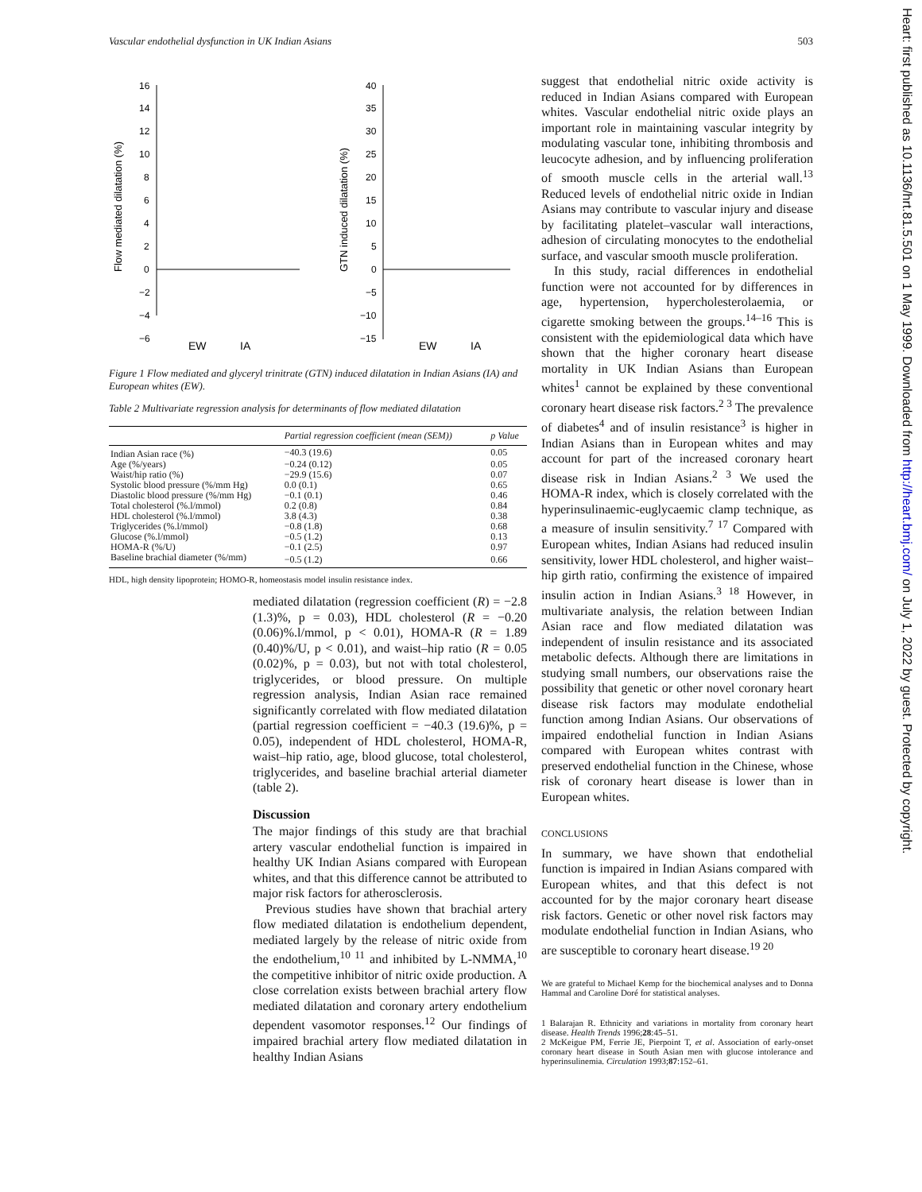Vascular endothelial dysfunction in UK Indian Asians 503
16
14
12
10
8
6
4
2
0
−2
−4
−6
EW
IA
Flow mediated dilatation (%)
40
35
30
25
20
15
10
5
0
−5
−10
−15
EW
IA
GTN induced dilatation (%)
Figure 1 Flow mediated and glyceryl trinitrate (GTN) induced dilatation in Indian Asians (IA) and European whites (EW).
Table 2 Multivariate regression analysis for determinants of flow mediated dilatation
| | Partial regression coefficient (mean (SEM)) | p Value |
| --- | --- | --- |
| Indian Asian race (%) | −40.3 (19.6) | 0.05 |
| Age (%/years) | −0.24 (0.12) | 0.05 |
| Waist/hip ratio (%) | −29.9 (15.6) | 0.07 |
| Systolic blood pressure (%/mm Hg) | 0.0 (0.1) | 0.65 |
| Diastolic blood pressure (%/mm Hg) | −0.1 (0.1) | 0.46 |
| Total cholesterol (%.l/mmol) | 0.2 (0.8) | 0.84 |
| HDL cholesterol (%.l/mmol) | 3.8 (4.3) | 0.38 |
| Triglycerides (%.l/mmol) | −0.8 (1.8) | 0.68 |
| Glucose (%.l/mmol) | −0.5 (1.2) | 0.13 |
| HOMA-R (%/U) | −0.1 (2.5) | 0.97 |
| Baseline brachial diameter (%/mm) | −0.5 (1.2) | 0.66 |
HDL, high density lipoprotein; HOMO-R, homeostasis model insulin resistance index.
mediated dilatation (regression coefficient (R) = −2.8 (1.3)%, p = 0.03), HDL cholesterol (R = −0.20 (0.06)%.l/mmol, p < 0.01), HOMA-R (R = 1.89 (0.40)%/U, p < 0.01), and waist–hip ratio (R = 0.05 (0.02)%, p = 0.03), but not with total cholesterol, triglycerides, or blood pressure. On multiple regression analysis, Indian Asian race remained significantly correlated with flow mediated dilatation (partial regression coefficient = −40.3 (19.6)%, p = 0.05), independent of HDL cholesterol, HOMA-R, waist–hip ratio, age, blood glucose, total cholesterol, triglycerides, and baseline brachial arterial diameter (table 2).
Discussion
The major findings of this study are that brachial artery vascular endothelial function is impaired in healthy UK Indian Asians compared with European whites, and that this difference cannot be attributed to major risk factors for atherosclerosis.
Previous studies have shown that brachial artery flow mediated dilatation is endothelium dependent, mediated largely by the release of nitric oxide from the endothelium,<sup>10 11</sup> and inhibited by L-NMMA,<sup>10</sup> the competitive inhibitor of nitric oxide production. A close correlation exists between brachial artery flow mediated dilatation and coronary artery endothelium dependent vasomotor responses.<sup>12</sup> Our findings of impaired brachial artery flow mediated dilatation in healthy Indian Asians
suggest that endothelial nitric oxide activity is reduced in Indian Asians compared with European whites. Vascular endothelial nitric oxide plays an important role in maintaining vascular integrity by modulating vascular tone, inhibiting thrombosis and leucocyte adhesion, and by influencing proliferation of smooth muscle cells in the arterial wall.<sup>13</sup> Reduced levels of endothelial nitric oxide in Indian Asians may contribute to vascular injury and disease by facilitating platelet–vascular wall interactions, adhesion of circulating monocytes to the endothelial surface, and vascular smooth muscle proliferation.
In this study, racial differences in endothelial function were not accounted for by differences in age, hypertension, hypercholesterolaemia, or cigarette smoking between the groups.<sup>14–16</sup> This is consistent with the epidemiological data which have shown that the higher coronary heart disease mortality in UK Indian Asians than European whites<sup>1</sup> cannot be explained by these conventional coronary heart disease risk factors.<sup>2 3</sup> The prevalence of diabetes<sup>4</sup> and of insulin resistance<sup>3</sup> is higher in Indian Asians than in European whites and may account for part of the increased coronary heart disease risk in Indian Asians.<sup>2 3</sup> We used the HOMA-R index, which is closely correlated with the hyperinsulinaemic-euglycaemic clamp technique, as a measure of insulin sensitivity.<sup>7 17</sup> Compared with European whites, Indian Asians had reduced insulin sensitivity, lower HDL cholesterol, and higher waist–hip girth ratio, confirming the existence of impaired insulin action in Indian Asians.<sup>3 18</sup> However, in multivariate analysis, the relation between Indian Asian race and flow mediated dilatation was independent of insulin resistance and its associated metabolic defects. Although there are limitations in studying small numbers, our observations raise the possibility that genetic or other novel coronary heart disease risk factors may modulate endothelial function among Indian Asians. Our observations of impaired endothelial function in Indian Asians compared with European whites contrast with preserved endothelial function in the Chinese, whose risk of coronary heart disease is lower than in European whites.
CONCLUSIONS
In summary, we have shown that endothelial function is impaired in Indian Asians compared with European whites, and that this defect is not accounted for by the major coronary heart disease risk factors. Genetic or other novel risk factors may modulate endothelial function in Indian Asians, who are susceptible to coronary heart disease.<sup>19 20</sup>
We are grateful to Michael Kemp for the biochemical analyses and to Donna Hammal and Caroline Doré for statistical analyses.
1 Balarajan R. Ethnicity and variations in mortality from coronary heart disease. Health Trends 1996;28:45–51.
2 McKeigue PM, Ferrie JE, Pierpoint T, et al. Association of early-onset coronary heart disease in South Asian men with glucose intolerance and hyperinsulinemia. Circulation 1993;87:152–61.
Heart: first published as 10.1136/hrt.81.5.501 on 1 May 1999. Downloaded from http://heart.bmj.com/ on July 1, 2022 by guest. Protected by copyright.